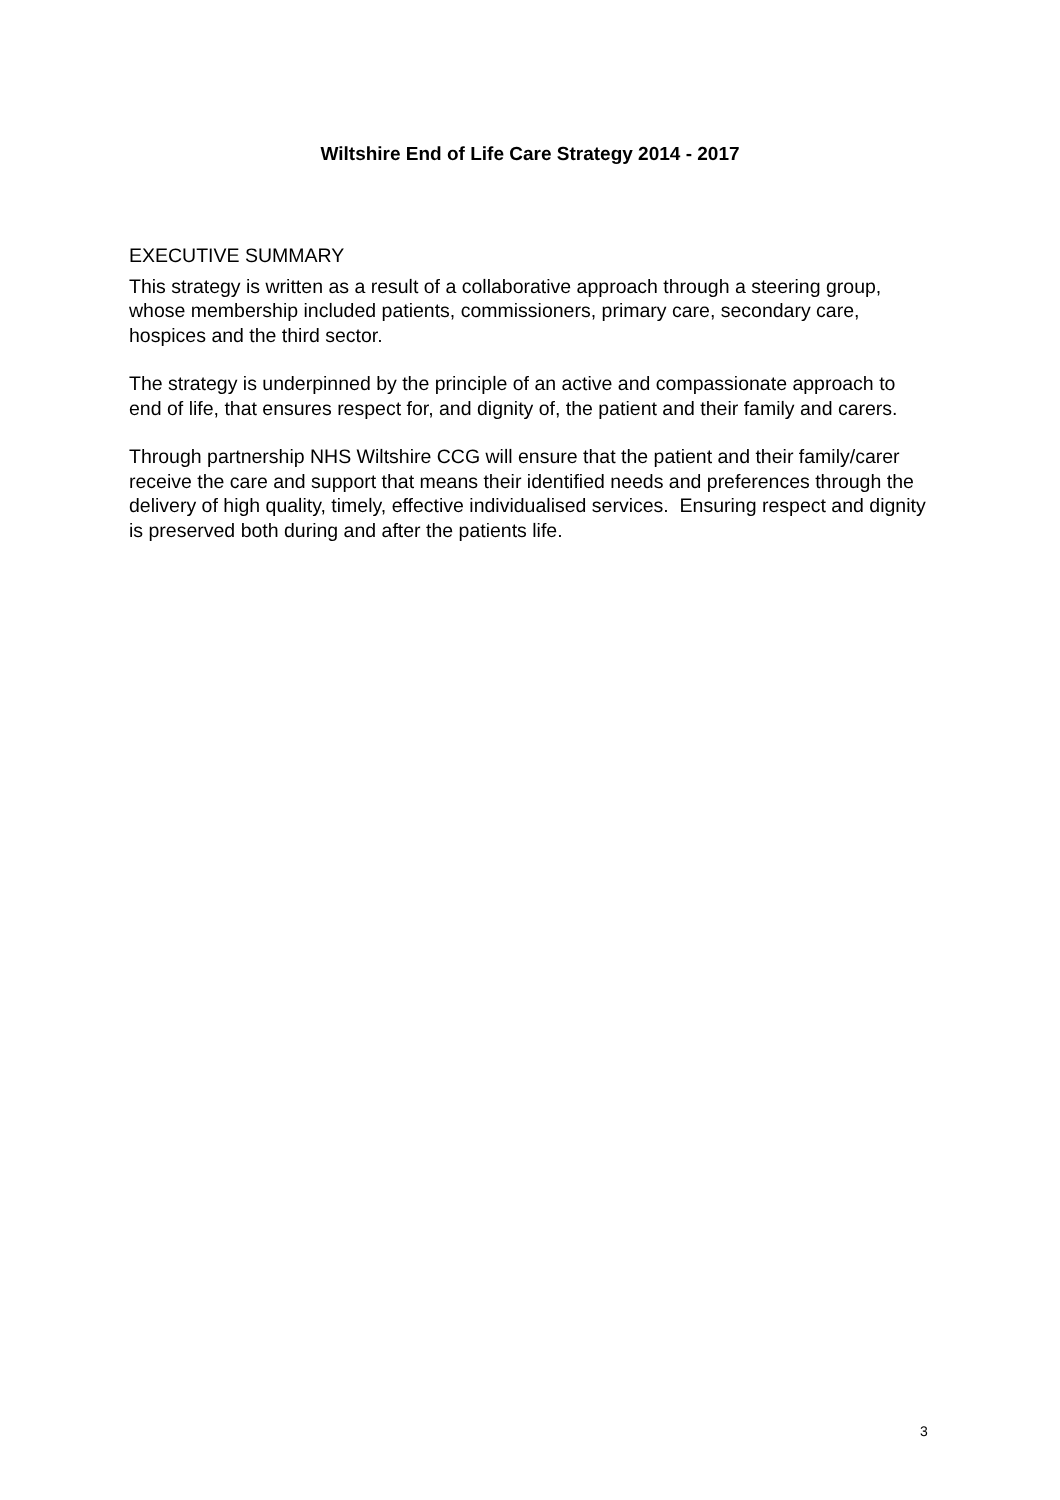Wiltshire End of Life Care Strategy 2014 - 2017
EXECUTIVE SUMMARY
This strategy is written as a result of a collaborative approach through a steering group, whose membership included patients, commissioners, primary care, secondary care, hospices and the third sector.
The strategy is underpinned by the principle of an active and compassionate approach to end of life, that ensures respect for, and dignity of, the patient and their family and carers.
Through partnership NHS Wiltshire CCG will ensure that the patient and their family/carer receive the care and support that means their identified needs and preferences through the delivery of high quality, timely, effective individualised services. Ensuring respect and dignity is preserved both during and after the patients life.
3